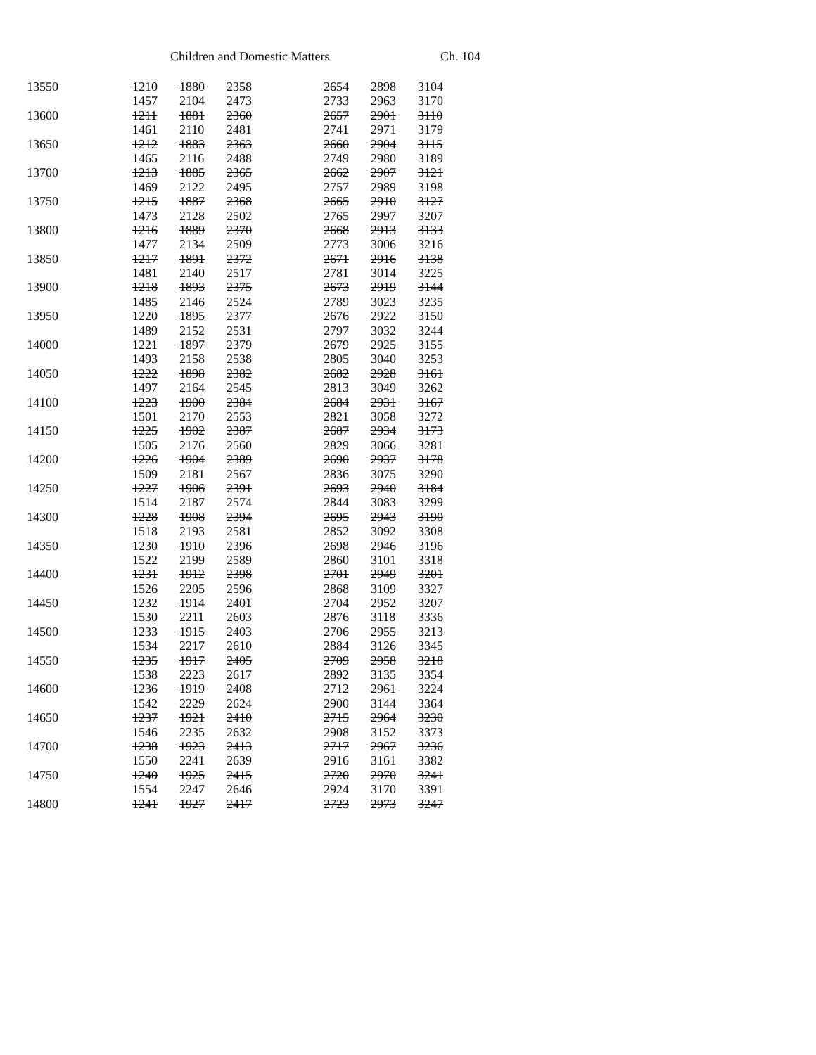Children and Domestic Matters Ch. 104
| 13550 | 1210 | 1880 | 2358 | | 2654 | 2898 | 3104 |
| | 1457 | 2104 | 2473 | | 2733 | 2963 | 3170 |
| 13600 | 1211 | 1881 | 2360 | | 2657 | 2901 | 3110 |
| | 1461 | 2110 | 2481 | | 2741 | 2971 | 3179 |
| 13650 | 1212 | 1883 | 2363 | | 2660 | 2904 | 3115 |
| | 1465 | 2116 | 2488 | | 2749 | 2980 | 3189 |
| 13700 | 1213 | 1885 | 2365 | | 2662 | 2907 | 3121 |
| | 1469 | 2122 | 2495 | | 2757 | 2989 | 3198 |
| 13750 | 1215 | 1887 | 2368 | | 2665 | 2910 | 3127 |
| | 1473 | 2128 | 2502 | | 2765 | 2997 | 3207 |
| 13800 | 1216 | 1889 | 2370 | | 2668 | 2913 | 3133 |
| | 1477 | 2134 | 2509 | | 2773 | 3006 | 3216 |
| 13850 | 1217 | 1891 | 2372 | | 2671 | 2916 | 3138 |
| | 1481 | 2140 | 2517 | | 2781 | 3014 | 3225 |
| 13900 | 1218 | 1893 | 2375 | | 2673 | 2919 | 3144 |
| | 1485 | 2146 | 2524 | | 2789 | 3023 | 3235 |
| 13950 | 1220 | 1895 | 2377 | | 2676 | 2922 | 3150 |
| | 1489 | 2152 | 2531 | | 2797 | 3032 | 3244 |
| 14000 | 1221 | 1897 | 2379 | | 2679 | 2925 | 3155 |
| | 1493 | 2158 | 2538 | | 2805 | 3040 | 3253 |
| 14050 | 1222 | 1898 | 2382 | | 2682 | 2928 | 3161 |
| | 1497 | 2164 | 2545 | | 2813 | 3049 | 3262 |
| 14100 | 1223 | 1900 | 2384 | | 2684 | 2931 | 3167 |
| | 1501 | 2170 | 2553 | | 2821 | 3058 | 3272 |
| 14150 | 1225 | 1902 | 2387 | | 2687 | 2934 | 3173 |
| | 1505 | 2176 | 2560 | | 2829 | 3066 | 3281 |
| 14200 | 1226 | 1904 | 2389 | | 2690 | 2937 | 3178 |
| | 1509 | 2181 | 2567 | | 2836 | 3075 | 3290 |
| 14250 | 1227 | 1906 | 2391 | | 2693 | 2940 | 3184 |
| | 1514 | 2187 | 2574 | | 2844 | 3083 | 3299 |
| 14300 | 1228 | 1908 | 2394 | | 2695 | 2943 | 3190 |
| | 1518 | 2193 | 2581 | | 2852 | 3092 | 3308 |
| 14350 | 1230 | 1910 | 2396 | | 2698 | 2946 | 3196 |
| | 1522 | 2199 | 2589 | | 2860 | 3101 | 3318 |
| 14400 | 1231 | 1912 | 2398 | | 2701 | 2949 | 3201 |
| | 1526 | 2205 | 2596 | | 2868 | 3109 | 3327 |
| 14450 | 1232 | 1914 | 2401 | | 2704 | 2952 | 3207 |
| | 1530 | 2211 | 2603 | | 2876 | 3118 | 3336 |
| 14500 | 1233 | 1915 | 2403 | | 2706 | 2955 | 3213 |
| | 1534 | 2217 | 2610 | | 2884 | 3126 | 3345 |
| 14550 | 1235 | 1917 | 2405 | | 2709 | 2958 | 3218 |
| | 1538 | 2223 | 2617 | | 2892 | 3135 | 3354 |
| 14600 | 1236 | 1919 | 2408 | | 2712 | 2961 | 3224 |
| | 1542 | 2229 | 2624 | | 2900 | 3144 | 3364 |
| 14650 | 1237 | 1921 | 2410 | | 2715 | 2964 | 3230 |
| | 1546 | 2235 | 2632 | | 2908 | 3152 | 3373 |
| 14700 | 1238 | 1923 | 2413 | | 2717 | 2967 | 3236 |
| | 1550 | 2241 | 2639 | | 2916 | 3161 | 3382 |
| 14750 | 1240 | 1925 | 2415 | | 2720 | 2970 | 3241 |
| | 1554 | 2247 | 2646 | | 2924 | 3170 | 3391 |
| 14800 | 1241 | 1927 | 2417 | | 2723 | 2973 | 3247 |